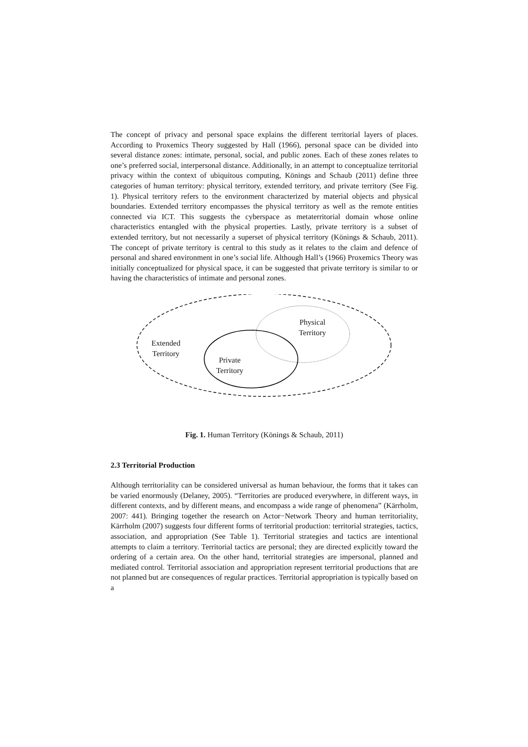The concept of privacy and personal space explains the different territorial layers of places. According to Proxemics Theory suggested by Hall (1966), personal space can be divided into several distance zones: intimate, personal, social, and public zones. Each of these zones relates to one’s preferred social, interpersonal distance. Additionally, in an attempt to conceptualize territorial privacy within the context of ubiquitous computing, Könings and Schaub (2011) define three categories of human territory: physical territory, extended territory, and private territory (See Fig. 1). Physical territory refers to the environment characterized by material objects and physical boundaries. Extended territory encompasses the physical territory as well as the remote entities connected via ICT. This suggests the cyberspace as metaterritorial domain whose online characteristics entangled with the physical properties. Lastly, private territory is a subset of extended territory, but not necessarily a superset of physical territory (Könings & Schaub, 2011). The concept of private territory is central to this study as it relates to the claim and defence of personal and shared environment in one’s social life. Although Hall’s (1966) Proxemics Theory was initially conceptualized for physical space, it can be suggested that private territory is similar to or having the characteristics of intimate and personal zones.
Physical
Territory
Extended
Territory
Private
Territory
Fig. 1. Human Territory (Könings & Schaub, 2011)
2.3 Territorial Production
Although territoriality can be considered universal as human behaviour, the forms that it takes can be varied enormously (Delaney, 2005). “Territories are produced everywhere, in different ways, in different contexts, and by different means, and encompass a wide range of phenomena” (Kärrholm, 2007: 441). Bringing together the research on Actor−Network Theory and human territoriality, Kärrholm (2007) suggests four different forms of territorial production: territorial strategies, tactics, association, and appropriation (See Table 1). Territorial strategies and tactics are intentional attempts to claim a territory. Territorial tactics are personal; they are directed explicitly toward the ordering of a certain area. On the other hand, territorial strategies are impersonal, planned and mediated control. Territorial association and appropriation represent territorial productions that are not planned but are consequences of regular practices. Territorial appropriation is typically based on a